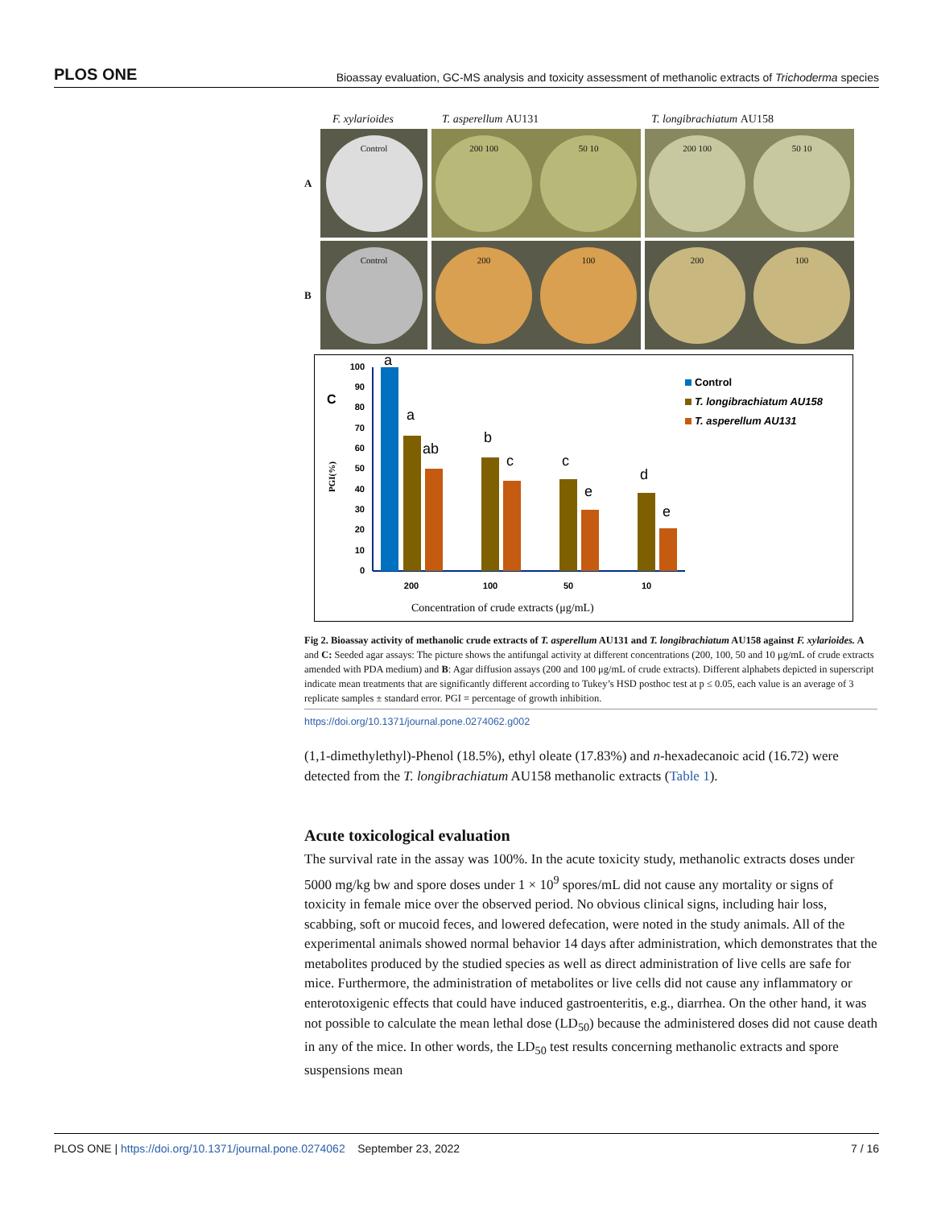PLOS ONE Bioassay evaluation, GC-MS analysis and toxicity assessment of methanolic extracts of Trichoderma species
F. xylarioides T. asperellum AU131 T. longibrachiatum AU158
A
Control
200 100 50 10
200 100 50 10
B
Control
200 100
200 100
C
PGI(%)
100
90
80
70
60
50
40
30
20
10
0
a
a
ab
b
c
c
e
d
e
200
100
50
10
Concentration of crude extracts (μg/mL)
Control
T. longibrachiatum AU158
T. asperellum AU131
Fig 2. Bioassay activity of methanolic crude extracts of T. asperellum AU131 and T. longibrachiatum AU158 against F. xylarioides. A and C: Seeded agar assays: The picture shows the antifungal activity at different concentrations (200, 100, 50 and 10 μg/mL of crude extracts amended with PDA medium) and B: Agar diffusion assays (200 and 100 μg/mL of crude extracts). Different alphabets depicted in superscript indicate mean treatments that are significantly different according to Tukey’s HSD posthoc test at p ≤ 0.05, each value is an average of 3 replicate samples ± standard error. PGI = percentage of growth inhibition.
https://doi.org/10.1371/journal.pone.0274062.g002
(1,1-dimethylethyl)-Phenol (18.5%), ethyl oleate (17.83%) and n-hexadecanoic acid (16.72) were detected from the T. longibrachiatum AU158 methanolic extracts (Table 1).
Acute toxicological evaluation
The survival rate in the assay was 100%. In the acute toxicity study, methanolic extracts doses under 5000 mg/kg bw and spore doses under 1 × 10<sup>9</sup> spores/mL did not cause any mortality or signs of toxicity in female mice over the observed period. No obvious clinical signs, including hair loss, scabbing, soft or mucoid feces, and lowered defecation, were noted in the study animals. All of the experimental animals showed normal behavior 14 days after administration, which demonstrates that the metabolites produced by the studied species as well as direct administration of live cells are safe for mice. Furthermore, the administration of metabolites or live cells did not cause any inflammatory or enterotoxigenic effects that could have induced gastroenteritis, e.g., diarrhea. On the other hand, it was not possible to calculate the mean lethal dose (LD<sub>50</sub>) because the administered doses did not cause death in any of the mice. In other words, the LD<sub>50</sub> test results concerning methanolic extracts and spore suspensions mean
PLOS ONE | https://doi.org/10.1371/journal.pone.0274062 September 23, 2022 7 / 16